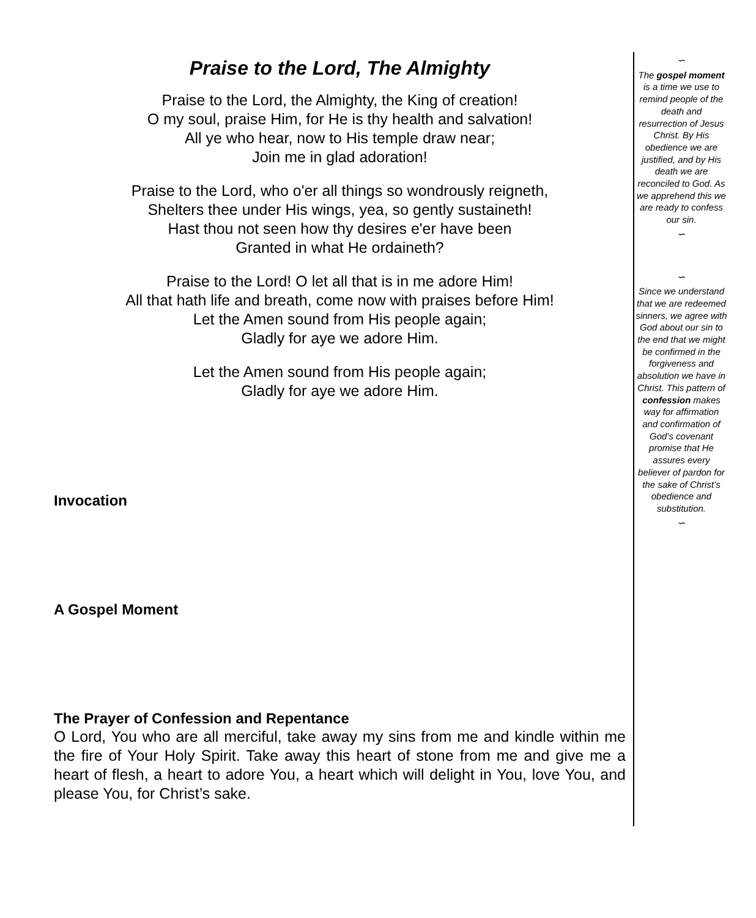Praise to the Lord, The Almighty
Praise to the Lord, the Almighty, the King of creation!
O my soul, praise Him, for He is thy health and salvation!
All ye who hear, now to His temple draw near;
Join me in glad adoration!
Praise to the Lord, who o'er all things so wondrously reigneth,
Shelters thee under His wings, yea, so gently sustaineth!
Hast thou not seen how thy desires e'er have been
Granted in what He ordaineth?
Praise to the Lord! O let all that is in me adore Him!
All that hath life and breath, come now with praises before Him!
Let the Amen sound from His people again;
Gladly for aye we adore Him.
Let the Amen sound from His people again;
Gladly for aye we adore Him.
Invocation
A Gospel Moment
The Prayer of Confession and Repentance
O Lord, You who are all merciful, take away my sins from me and kindle within me the fire of Your Holy Spirit. Take away this heart of stone from me and give me a heart of flesh, a heart to adore You, a heart which will delight in You, love You, and please You, for Christ’s sake.
∽
The gospel moment is a time we use to remind people of the death and resurrection of Jesus Christ. By His obedience we are justified, and by His death we are reconciled to God. As we apprehend this we are ready to confess our sin.
∽
∽
Since we understand that we are redeemed sinners, we agree with God about our sin to the end that we might be confirmed in the forgiveness and absolution we have in Christ. This pattern of confession makes way for affirmation and confirmation of God’s covenant promise that He assures every believer of pardon for the sake of Christ’s obedience and substitution.
∽